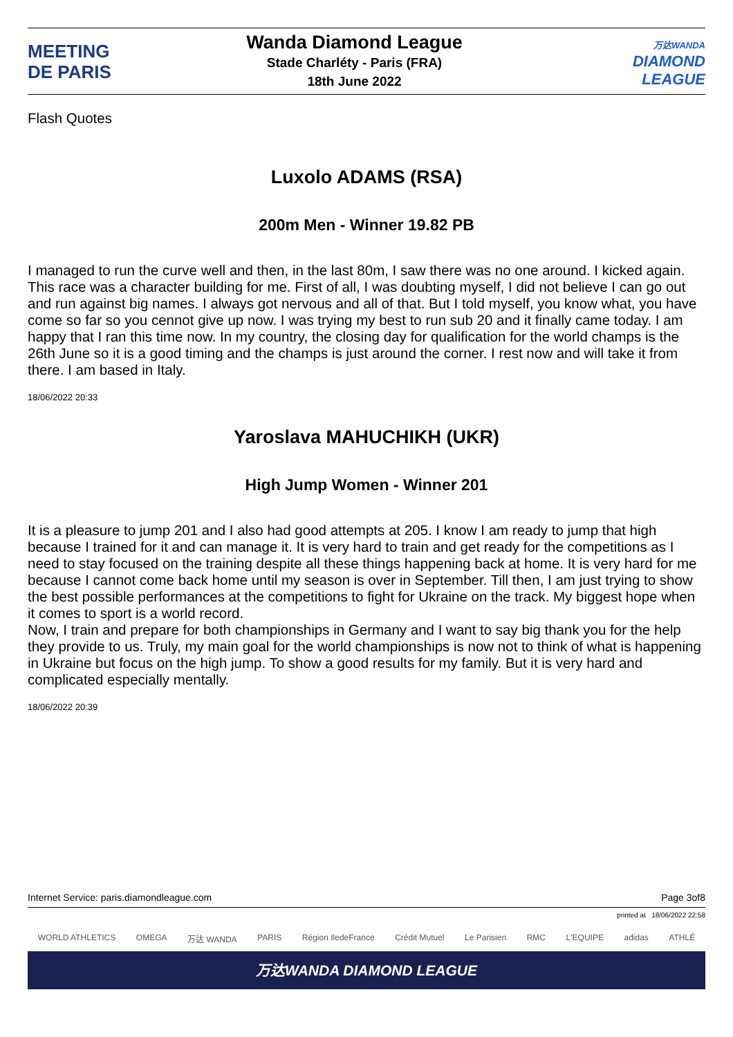MEETING
DE PARIS
Wanda Diamond League
Stade Charléty - Paris (FRA)
18th June 2022
万达WANDA
DIAMOND
LEAGUE
Flash Quotes
Luxolo ADAMS (RSA)
200m Men - Winner 19.82 PB
I managed to run the curve well and then, in the last 80m, I saw there was no one around. I kicked again. This race was a character building for me. First of all, I was doubting myself, I did not believe I can go out and run against big names. I always got nervous and all of that. But I told myself, you know what, you have come so far so you cennot give up now. I was trying my best to run sub 20 and it finally came today. I am happy that I ran this time now. In my country, the closing day for qualification for the world champs is the 26th June so it is a good timing and the champs is just around the corner. I rest now and will take it from there. I am based in Italy.
18/06/2022 20:33
Yaroslava MAHUCHIKH (UKR)
High Jump Women - Winner 201
It is a pleasure to jump 201 and I also had good attempts at 205. I know I am ready to jump that high because I trained for it and can manage it. It is very hard to train and get ready for the competitions as I need to stay focused on the training despite all these things happening back at home. It is very hard for me because I cannot come back home until my season is over in September. Till then, I am just trying to show the best possible performances at the competitions to fight for Ukraine on the track. My biggest hope when it comes to sport is a world record.
Now, I train and prepare for both championships in Germany and I want to say big thank you for the help they provide to us. Truly, my main goal for the world championships is now not to think of what is happening in Ukraine but focus on the high jump. To show a good results for my family. But it is very hard and complicated especially mentally.
18/06/2022 20:39
Internet Service: paris.diamondleague.com Page 3of8
printed at 18/06/2022 22:58
WORLD ATHLETICS OMEGA 万达 WANDA PARIS Région IledeFrance Crédit Mutuel Le Parisien RMC L'EQUIPE adidas ATHLÉ
万达WANDA DIAMOND LEAGUE